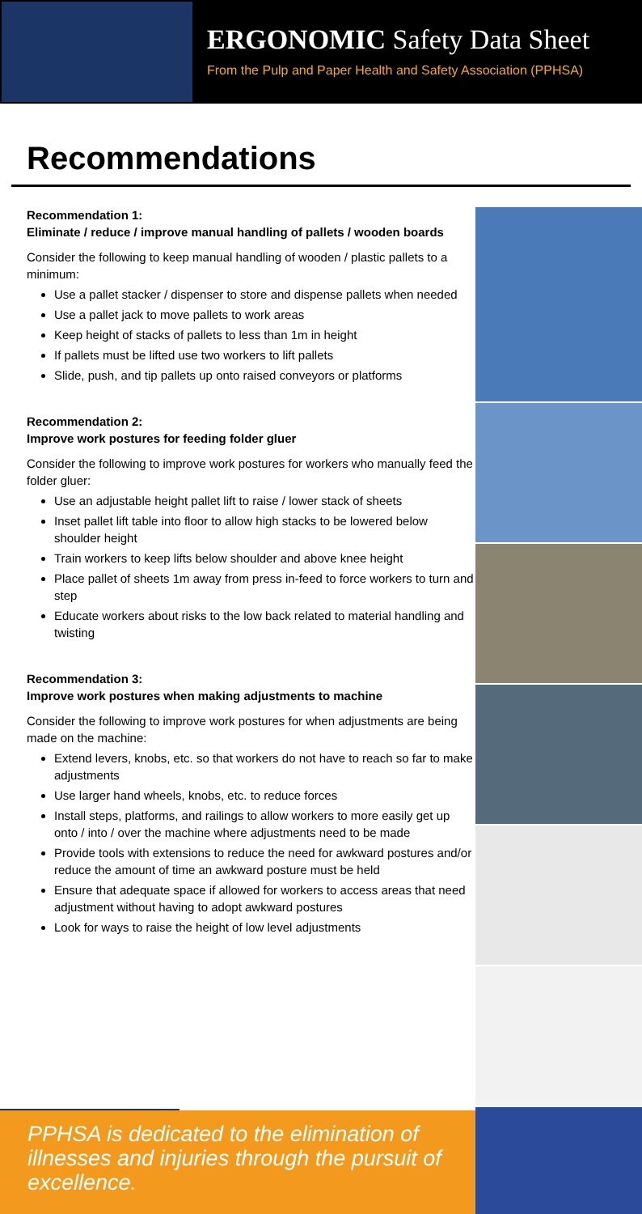ERGONOMIC Safety Data Sheet
From the Pulp and Paper Health and Safety Association (PPHSA)
Recommendations
Recommendation 1:
Eliminate / reduce / improve manual handling of pallets / wooden boards
Consider the following to keep manual handling of wooden / plastic pallets to a minimum:
Use a pallet stacker / dispenser to store and dispense pallets when needed
Use a pallet jack to move pallets to work areas
Keep height of stacks of pallets to less than 1m in height
If pallets must be lifted use two workers to lift pallets
Slide, push, and tip pallets up onto raised conveyors or platforms
Recommendation 2:
Improve work postures for feeding folder gluer
Consider the following to improve work postures for workers who manually feed the folder gluer:
Use an adjustable height pallet lift to raise / lower stack of sheets
Inset pallet lift table into floor to allow high stacks to be lowered below shoulder height
Train workers to keep lifts below shoulder and above knee height
Place pallet of sheets 1m away from press in-feed to force workers to turn and step
Educate workers about risks to the low back related to material handling and twisting
Recommendation 3:
Improve work postures when making adjustments to machine
Consider the following to improve work postures for when adjustments are being made on the machine:
Extend levers, knobs, etc. so that workers do not have to reach so far to make adjustments
Use larger hand wheels, knobs, etc. to reduce forces
Install steps, platforms, and railings to allow workers to more easily get up onto / into / over the machine where adjustments need to be made
Provide tools with extensions to reduce the need for awkward postures and/or reduce the amount of time an awkward posture must be held
Ensure that adequate space if allowed for workers to access areas that need adjustment without having to adopt awkward postures
Look for ways to raise the height of low level adjustments
PPHSA is dedicated to the elimination of illnesses and injuries through the pursuit of excellence.